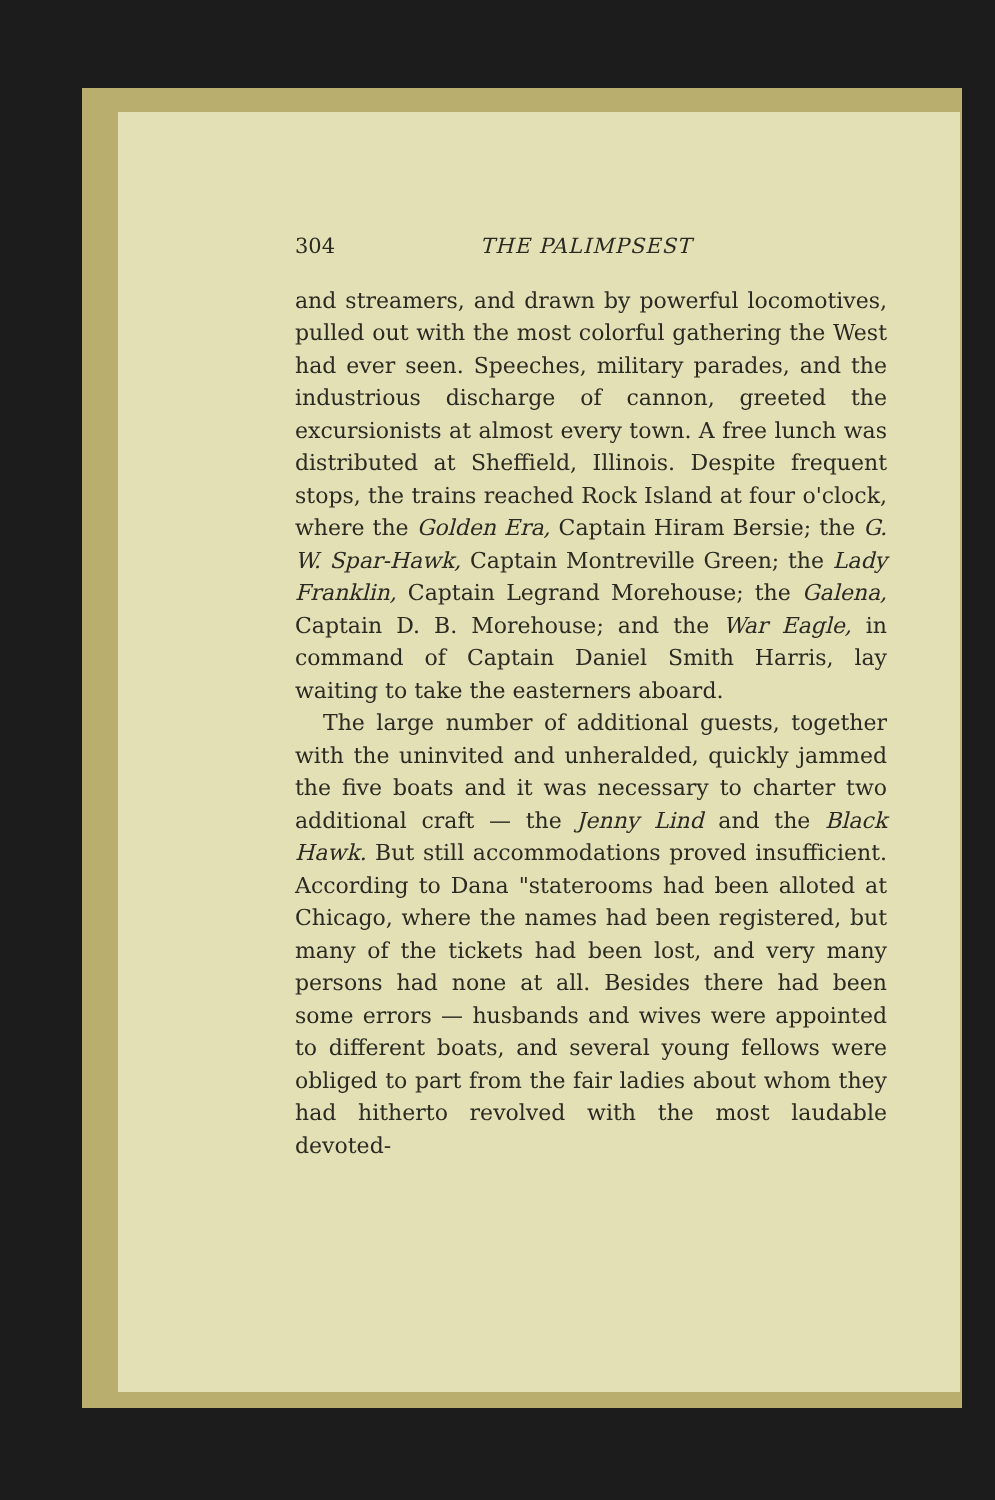304 THE PALIMPSEST
and streamers, and drawn by powerful locomotives, pulled out with the most colorful gathering the West had ever seen. Speeches, military parades, and the industrious discharge of cannon, greeted the excursionists at almost every town. A free lunch was distributed at Sheffield, Illinois. Despite frequent stops, the trains reached Rock Island at four o'clock, where the Golden Era, Captain Hiram Bersie; the G. W. Spar-Hawk, Captain Montreville Green; the Lady Franklin, Captain Legrand Morehouse; the Galena, Captain D. B. Morehouse; and the War Eagle, in command of Captain Daniel Smith Harris, lay waiting to take the easterners aboard.
The large number of additional guests, together with the uninvited and unheralded, quickly jammed the five boats and it was necessary to charter two additional craft — the Jenny Lind and the Black Hawk. But still accommodations proved insufficient. According to Dana "staterooms had been alloted at Chicago, where the names had been registered, but many of the tickets had been lost, and very many persons had none at all. Besides there had been some errors — husbands and wives were appointed to different boats, and several young fellows were obliged to part from the fair ladies about whom they had hitherto revolved with the most laudable devoted-